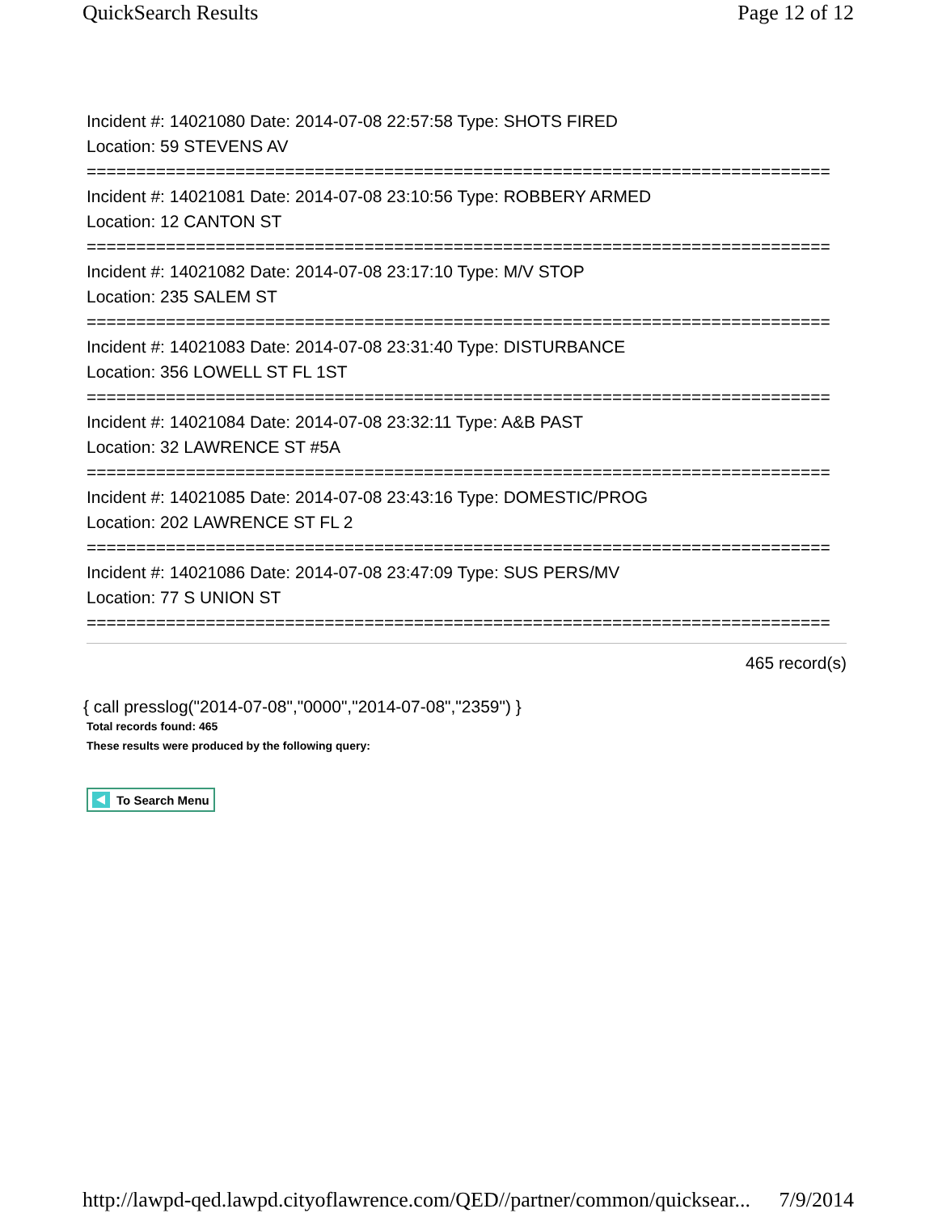QuickSearch Results Page 12 of 12
Incident #: 14021080 Date: 2014-07-08 22:57:58 Type: SHOTS FIRED
Location: 59 STEVENS AV
===========================================================================
Incident #: 14021081 Date: 2014-07-08 23:10:56 Type: ROBBERY ARMED
Location: 12 CANTON ST
===========================================================================
Incident #: 14021082 Date: 2014-07-08 23:17:10 Type: M/V STOP
Location: 235 SALEM ST
===========================================================================
Incident #: 14021083 Date: 2014-07-08 23:31:40 Type: DISTURBANCE
Location: 356 LOWELL ST FL 1ST
===========================================================================
Incident #: 14021084 Date: 2014-07-08 23:32:11 Type: A&B PAST
Location: 32 LAWRENCE ST #5A
===========================================================================
Incident #: 14021085 Date: 2014-07-08 23:43:16 Type: DOMESTIC/PROG
Location: 202 LAWRENCE ST FL 2
===========================================================================
Incident #: 14021086 Date: 2014-07-08 23:47:09 Type: SUS PERS/MV
Location: 77 S UNION ST
===========================================================================
465 record(s)
{ call presslog("2014-07-08","0000","2014-07-08","2359") }
Total records found: 465
These results were produced by the following query:
To Search Menu
http://lawpd-qed.lawpd.cityoflawrence.com/QED//partner/common/quicksear... 7/9/2014